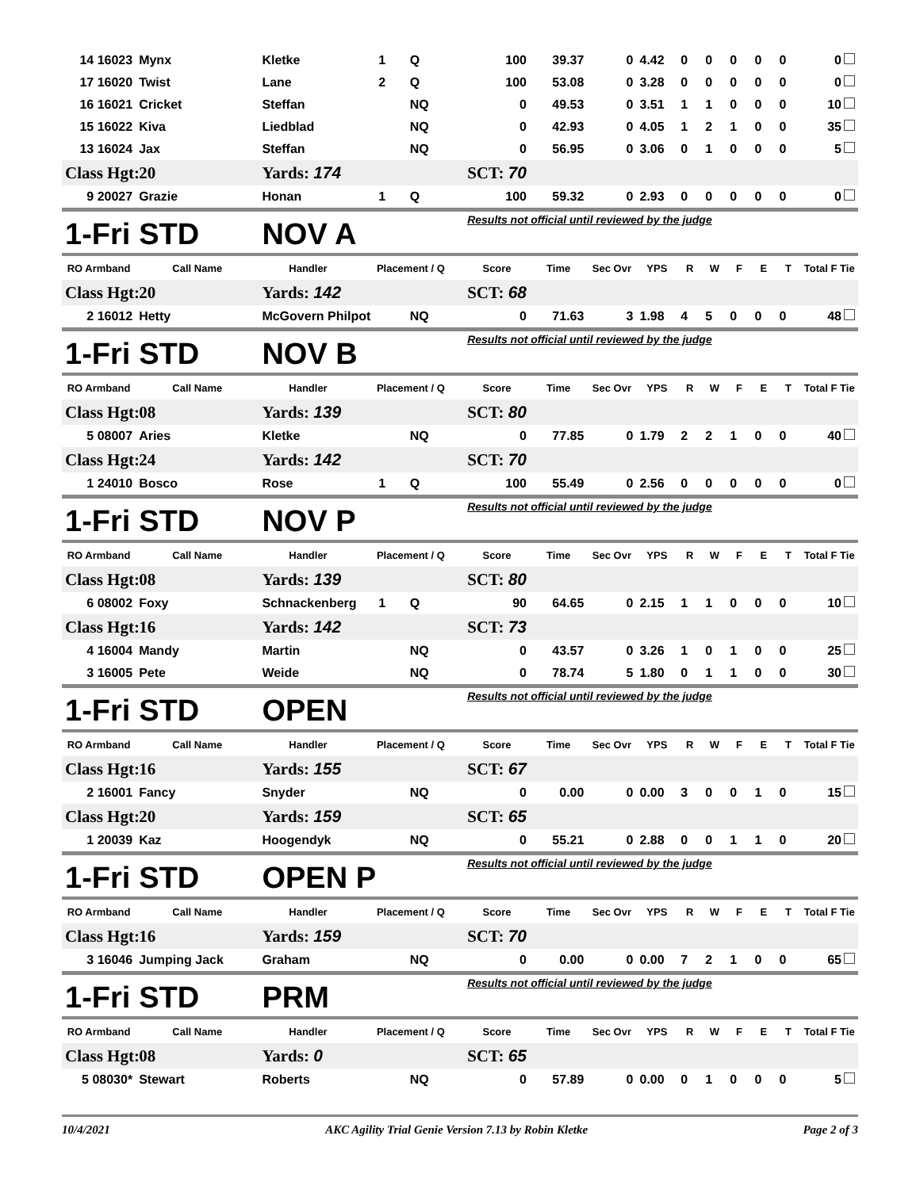| 14 16023 | Mynx | Kletke | 1 | Q | 100 | 39.37 | 0 | 4.42 | 0 | 0 | 0 | 0 | 0 | 0 |
| 17 16020 | Twist | Lane | 2 | Q | 100 | 53.08 | 0 | 3.28 | 0 | 0 | 0 | 0 | 0 | 0 |
| 16 16021 | Cricket | Steffan | | NQ | 0 | 49.53 | 0 | 3.51 | 1 | 1 | 0 | 0 | 0 | 10 |
| 15 16022 | Kiva | Liedblad | | NQ | 0 | 42.93 | 0 | 4.05 | 1 | 2 | 1 | 0 | 0 | 35 |
| 13 16024 | Jax | Steffan | | NQ | 0 | 56.95 | 0 | 3.06 | 0 | 1 | 0 | 0 | 0 | 5 |
| Class Hgt: | 20 | Yards: 174 | | | SCT: 70 | | | | | | | | | |
| 9 20027 | Grazie | Honan | 1 | Q | 100 | 59.32 | 0 | 2.93 | 0 | 0 | 0 | 0 | 0 | 0 |
| 1-Fri | STD | NOV A | | | Results not official until reviewed by the judge | | | | | | | | | |
| RO Armband | Call Name | Handler | Placement / Q | | Score | Time | Sec Ovr | YPS | R | W | F | E | T | Total F Tie |
| Class Hgt: | 20 | Yards: 142 | | | SCT: 68 | | | | | | | | | |
| 2 16012 | Hetty | McGovern Philpot | | NQ | 0 | 71.63 | 3 | 1.98 | 4 | 5 | 0 | 0 | 0 | 48 |
| 1-Fri | STD | NOV B | | | Results not official until reviewed by the judge | | | | | | | | | |
| RO Armband | Call Name | Handler | Placement / Q | | Score | Time | Sec Ovr | YPS | R | W | F | E | T | Total F Tie |
| Class Hgt: | 08 | Yards: 139 | | | SCT: 80 | | | | | | | | | |
| 5 08007 | Aries | Kletke | | NQ | 0 | 77.85 | 0 | 1.79 | 2 | 2 | 1 | 0 | 0 | 40 |
| Class Hgt: | 24 | Yards: 142 | | | SCT: 70 | | | | | | | | | |
| 1 24010 | Bosco | Rose | 1 | Q | 100 | 55.49 | 0 | 2.56 | 0 | 0 | 0 | 0 | 0 | 0 |
| 1-Fri | STD | NOV P | | | Results not official until reviewed by the judge | | | | | | | | | |
| RO Armband | Call Name | Handler | Placement / Q | | Score | Time | Sec Ovr | YPS | R | W | F | E | T | Total F Tie |
| Class Hgt: | 08 | Yards: 139 | | | SCT: 80 | | | | | | | | | |
| 6 08002 | Foxy | Schnackenberg | 1 | Q | 90 | 64.65 | 0 | 2.15 | 1 | 1 | 0 | 0 | 0 | 10 |
| Class Hgt: | 16 | Yards: 142 | | | SCT: 73 | | | | | | | | | |
| 4 16004 | Mandy | Martin | | NQ | 0 | 43.57 | 0 | 3.26 | 1 | 0 | 1 | 0 | 0 | 25 |
| 3 16005 | Pete | Weide | | NQ | 0 | 78.74 | 5 | 1.80 | 0 | 1 | 1 | 0 | 0 | 30 |
| 1-Fri | STD | OPEN | | | Results not official until reviewed by the judge | | | | | | | | | |
| RO Armband | Call Name | Handler | Placement / Q | | Score | Time | Sec Ovr | YPS | R | W | F | E | T | Total F Tie |
| Class Hgt: | 16 | Yards: 155 | | | SCT: 67 | | | | | | | | | |
| 2 16001 | Fancy | Snyder | | NQ | 0 | 0.00 | 0 | 0.00 | 3 | 0 | 0 | 1 | 0 | 15 |
| Class Hgt: | 20 | Yards: 159 | | | SCT: 65 | | | | | | | | | |
| 1 20039 | Kaz | Hoogendyk | | NQ | 0 | 55.21 | 0 | 2.88 | 0 | 0 | 1 | 1 | 0 | 20 |
| 1-Fri | STD | OPEN P | | | Results not official until reviewed by the judge | | | | | | | | | |
| RO Armband | Call Name | Handler | Placement / Q | | Score | Time | Sec Ovr | YPS | R | W | F | E | T | Total F Tie |
| Class Hgt: | 16 | Yards: 159 | | | SCT: 70 | | | | | | | | | |
| 3 16046 | Jumping Jack | Graham | | NQ | 0 | 0.00 | 0 | 0.00 | 7 | 2 | 1 | 0 | 0 | 65 |
| 1-Fri | STD | PRM | | | Results not official until reviewed by the judge | | | | | | | | | |
| RO Armband | Call Name | Handler | Placement / Q | | Score | Time | Sec Ovr | YPS | R | W | F | E | T | Total F Tie |
| Class Hgt: | 08 | Yards: 0 | | | SCT: 65 | | | | | | | | | |
| 5 08030* | Stewart | Roberts | | NQ | 0 | 57.89 | 0 | 0.00 | 0 | 1 | 0 | 0 | 0 | 5 |
10/4/2021 AKC Agility Trial Genie Version 7.13 by Robin Kletke Page 2 of 3